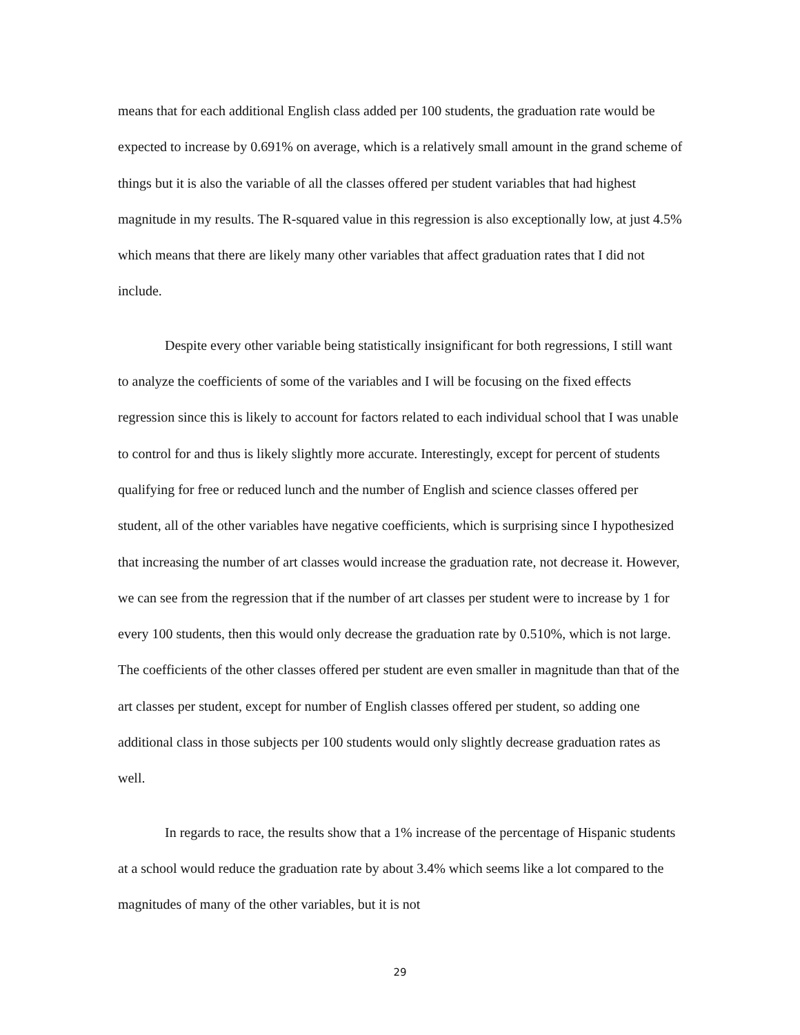means that for each additional English class added per 100 students, the graduation rate would be expected to increase by 0.691% on average, which is a relatively small amount in the grand scheme of things but it is also the variable of all the classes offered per student variables that had highest magnitude in my results. The R-squared value in this regression is also exceptionally low, at just 4.5% which means that there are likely many other variables that affect graduation rates that I did not include.
Despite every other variable being statistically insignificant for both regressions, I still want to analyze the coefficients of some of the variables and I will be focusing on the fixed effects regression since this is likely to account for factors related to each individual school that I was unable to control for and thus is likely slightly more accurate. Interestingly, except for percent of students qualifying for free or reduced lunch and the number of English and science classes offered per student, all of the other variables have negative coefficients, which is surprising since I hypothesized that increasing the number of art classes would increase the graduation rate, not decrease it. However, we can see from the regression that if the number of art classes per student were to increase by 1 for every 100 students, then this would only decrease the graduation rate by 0.510%, which is not large. The coefficients of the other classes offered per student are even smaller in magnitude than that of the art classes per student, except for number of English classes offered per student, so adding one additional class in those subjects per 100 students would only slightly decrease graduation rates as well.
In regards to race, the results show that a 1% increase of the percentage of Hispanic students at a school would reduce the graduation rate by about 3.4% which seems like a lot compared to the magnitudes of many of the other variables, but it is not
29